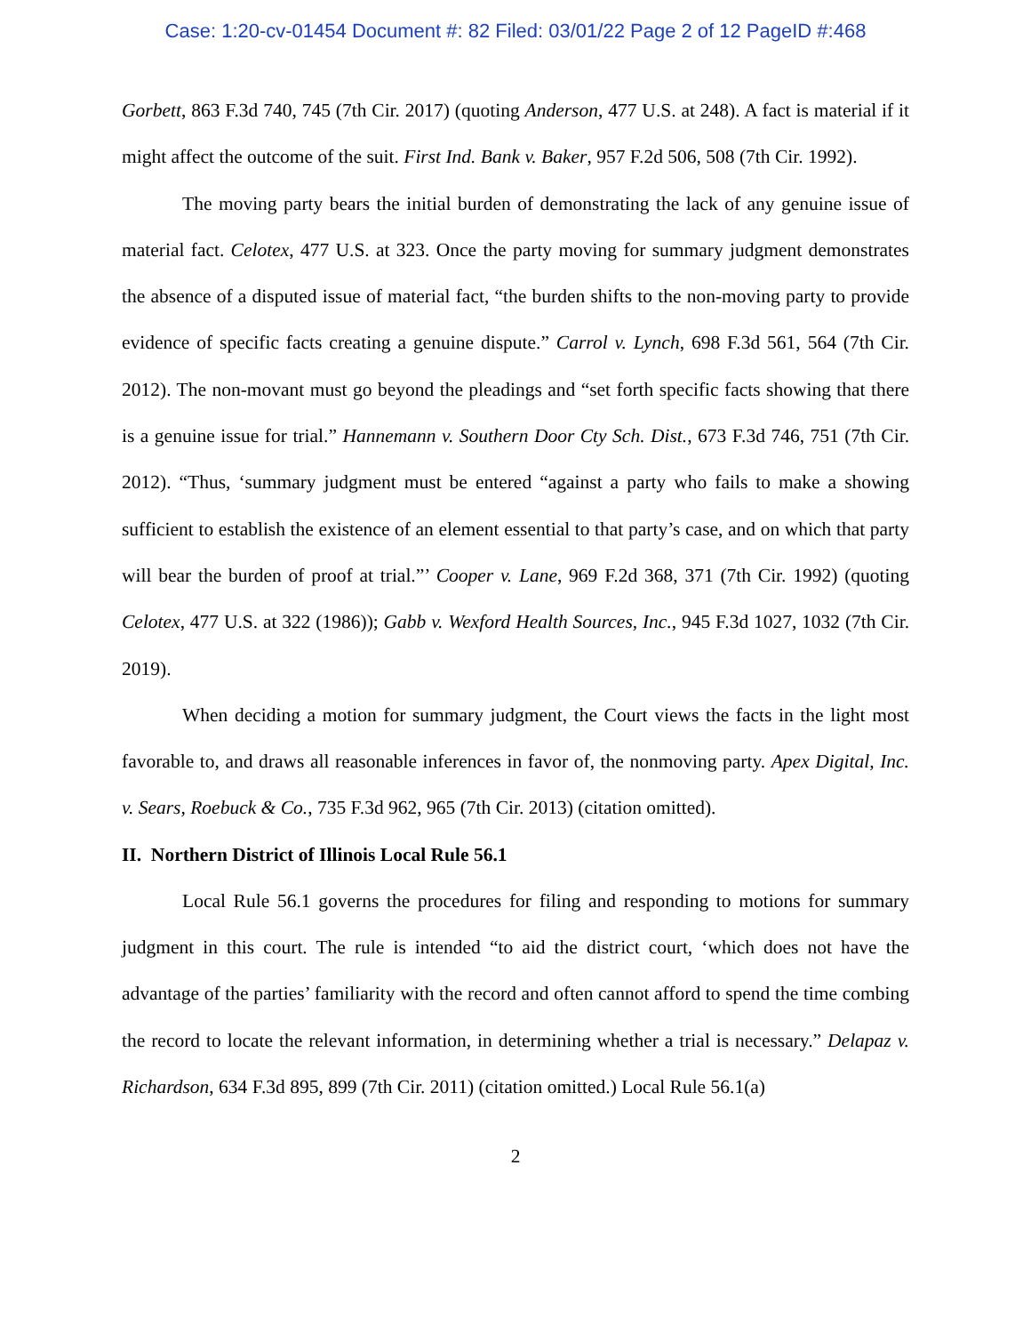Case: 1:20-cv-01454 Document #: 82 Filed: 03/01/22 Page 2 of 12 PageID #:468
Gorbett, 863 F.3d 740, 745 (7th Cir. 2017) (quoting Anderson, 477 U.S. at 248). A fact is material if it might affect the outcome of the suit. First Ind. Bank v. Baker, 957 F.2d 506, 508 (7th Cir. 1992).
The moving party bears the initial burden of demonstrating the lack of any genuine issue of material fact. Celotex, 477 U.S. at 323. Once the party moving for summary judgment demonstrates the absence of a disputed issue of material fact, “the burden shifts to the non-moving party to provide evidence of specific facts creating a genuine dispute.” Carrol v. Lynch, 698 F.3d 561, 564 (7th Cir. 2012). The non-movant must go beyond the pleadings and “set forth specific facts showing that there is a genuine issue for trial.” Hannemann v. Southern Door Cty Sch. Dist., 673 F.3d 746, 751 (7th Cir. 2012). “Thus, ‘summary judgment must be entered “against a party who fails to make a showing sufficient to establish the existence of an element essential to that party’s case, and on which that party will bear the burden of proof at trial.”’ Cooper v. Lane, 969 F.2d 368, 371 (7th Cir. 1992) (quoting Celotex, 477 U.S. at 322 (1986)); Gabb v. Wexford Health Sources, Inc., 945 F.3d 1027, 1032 (7th Cir. 2019).
When deciding a motion for summary judgment, the Court views the facts in the light most favorable to, and draws all reasonable inferences in favor of, the nonmoving party. Apex Digital, Inc. v. Sears, Roebuck & Co., 735 F.3d 962, 965 (7th Cir. 2013) (citation omitted).
II. Northern District of Illinois Local Rule 56.1
Local Rule 56.1 governs the procedures for filing and responding to motions for summary judgment in this court. The rule is intended “to aid the district court, ‘which does not have the advantage of the parties’ familiarity with the record and often cannot afford to spend the time combing the record to locate the relevant information, in determining whether a trial is necessary.” Delapaz v. Richardson, 634 F.3d 895, 899 (7th Cir. 2011) (citation omitted.) Local Rule 56.1(a)
2